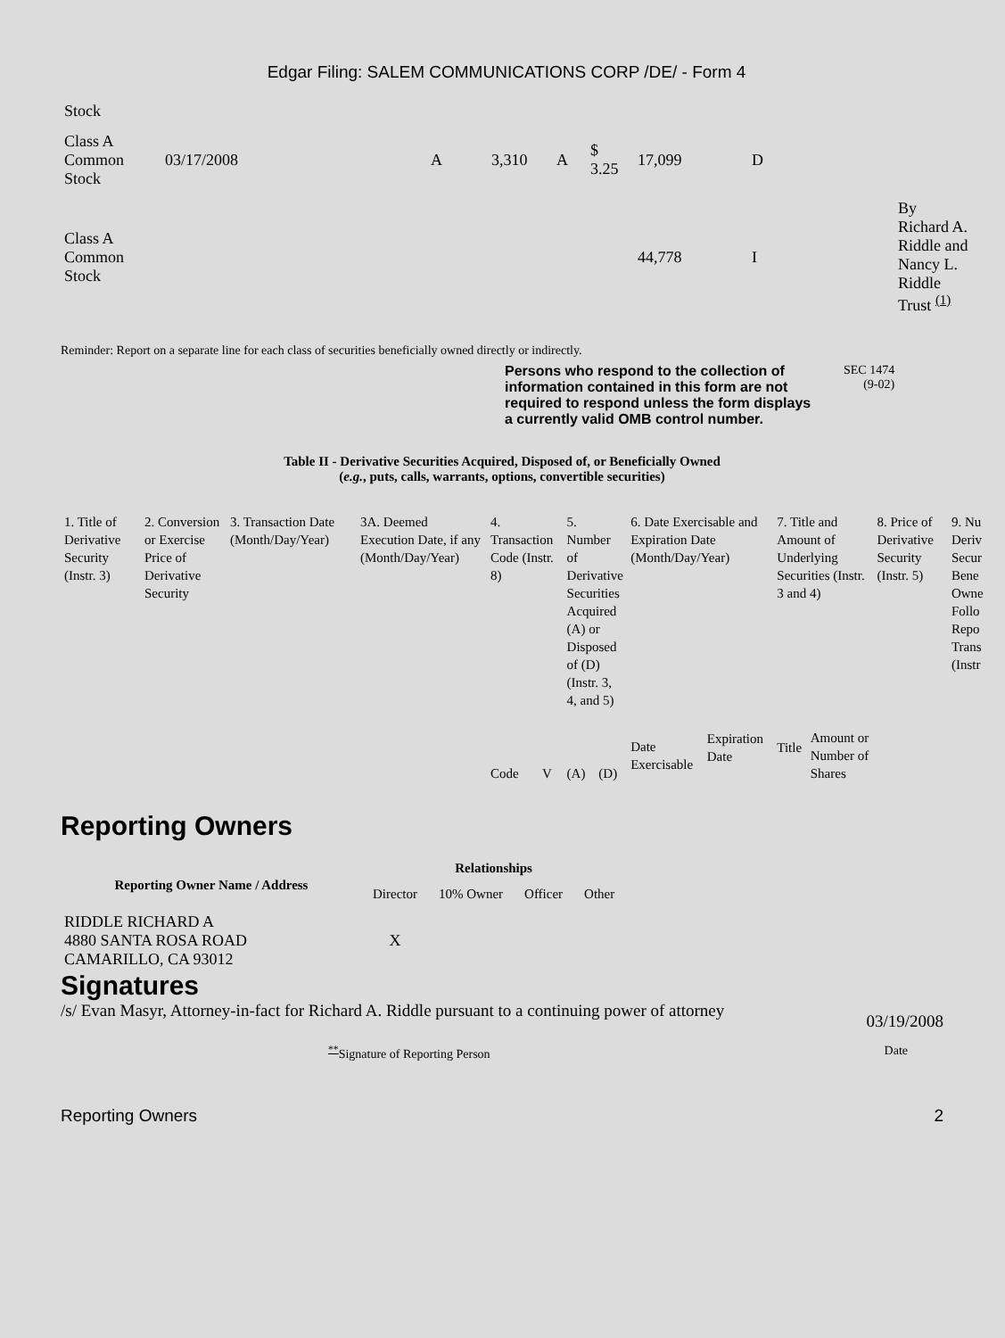Edgar Filing: SALEM COMMUNICATIONS CORP /DE/ - Form 4
| Stock | | | | | | | | |
| Class A Common Stock | 03/17/2008 | A | 3,310 | A | $ 3.25 | 17,099 | D | |
| Class A Common Stock | | | | | | 44,778 | I | By Richard A. Riddle and Nancy L. Riddle Trust <sup>(1)</sup> |
Reminder: Report on a separate line for each class of securities beneficially owned directly or indirectly.
Persons who respond to the collection of information contained in this form are not required to respond unless the form displays a currently valid OMB control number.
SEC 1474
(9-02)
Table II - Derivative Securities Acquired, Disposed of, or Beneficially Owned
(e.g., puts, calls, warrants, options, convertible securities)
| 1. Title of Derivative Security (Instr. 3) | 2. Conversion or Exercise Price of Derivative Security | 3. Transaction Date (Month/Day/Year) | 3A. Deemed Execution Date, if any (Month/Day/Year) | 4. Transaction Code (Instr. 8) | | 5. Number of Derivative Securities Acquired (A) or Disposed of (D) (Instr. 3, 4, and 5) | | 6. Date Exercisable and Expiration Date (Month/Day/Year) | | 7. Title and Amount of Underlying Securities (Instr. 3 and 4) | | 8. Price of Derivative Security (Instr. 5) | 9. Nu Deriv Secur Bene Owne Follo Repo Trans (Instr |
| | | | | Code | V | (A) | (D) | Date Exercisable | Expiration Date | Title | Amount or Number of Shares | | |
Reporting Owners
| Reporting Owner Name / Address | Relationships | | | |
| --- | --- | --- | --- | --- |
| | Director | 10% Owner | Officer | Other |
| RIDDLE RICHARD A 4880 SANTA ROSA ROAD CAMARILLO, CA 93012 | X | | | |
Signatures
/s/ Evan Masyr, Attorney-in-fact for Richard A. Riddle pursuant to a continuing power of attorney
03/19/2008
<sup>**</sup> Signature of Reporting Person
Date
Reporting Owners 2